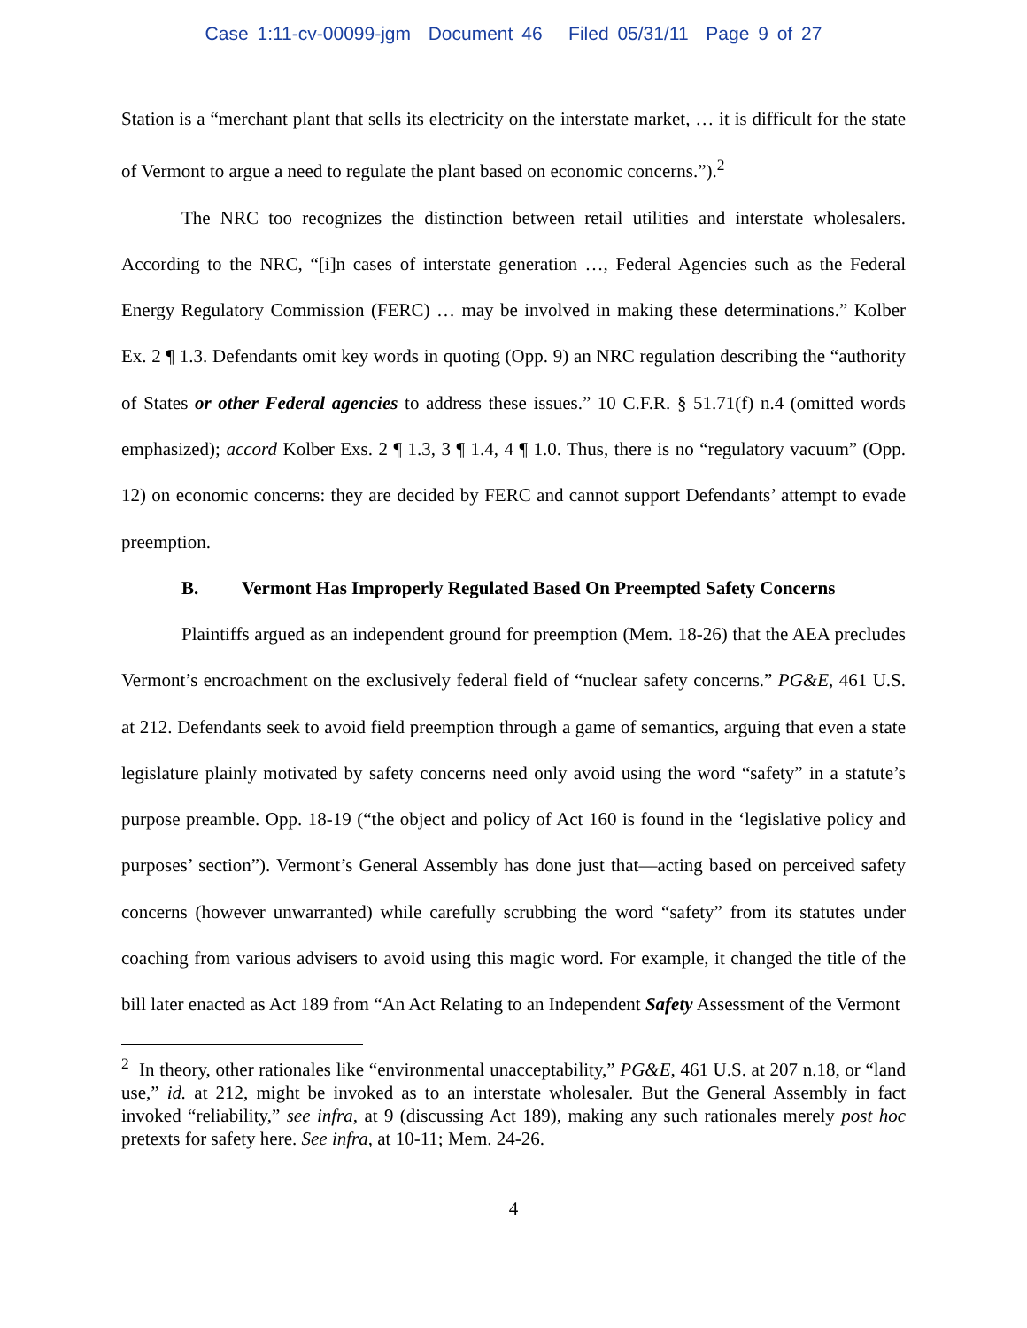Case 1:11-cv-00099-jgm Document 46 Filed 05/31/11 Page 9 of 27
Station is a “merchant plant that sells its electricity on the interstate market, … it is difficult for the state of Vermont to argue a need to regulate the plant based on economic concerns.”).<sup>2</sup>
The NRC too recognizes the distinction between retail utilities and interstate wholesalers. According to the NRC, “[i]n cases of interstate generation …, Federal Agencies such as the Federal Energy Regulatory Commission (FERC) … may be involved in making these determinations.” Kolber Ex. 2 ¶ 1.3. Defendants omit key words in quoting (Opp. 9) an NRC regulation describing the “authority of States or other Federal agencies to address these issues.” 10 C.F.R. § 51.71(f) n.4 (omitted words emphasized); accord Kolber Exs. 2 ¶ 1.3, 3 ¶ 1.4, 4 ¶ 1.0. Thus, there is no “regulatory vacuum” (Opp. 12) on economic concerns: they are decided by FERC and cannot support Defendants’ attempt to evade preemption.
B. Vermont Has Improperly Regulated Based On Preempted Safety Concerns
Plaintiffs argued as an independent ground for preemption (Mem. 18-26) that the AEA precludes Vermont’s encroachment on the exclusively federal field of “nuclear safety concerns.” PG&E, 461 U.S. at 212. Defendants seek to avoid field preemption through a game of semantics, arguing that even a state legislature plainly motivated by safety concerns need only avoid using the word “safety” in a statute’s purpose preamble. Opp. 18-19 (“the object and policy of Act 160 is found in the ‘legislative policy and purposes’ section”). Vermont’s General Assembly has done just that—acting based on perceived safety concerns (however unwarranted) while carefully scrubbing the word “safety” from its statutes under coaching from various advisers to avoid using this magic word. For example, it changed the title of the bill later enacted as Act 189 from “An Act Relating to an Independent Safety Assessment of the Vermont
<sup>2</sup> In theory, other rationales like “environmental unacceptability,” PG&E, 461 U.S. at 207 n.18, or “land use,” id. at 212, might be invoked as to an interstate wholesaler. But the General Assembly in fact invoked “reliability,” see infra, at 9 (discussing Act 189), making any such rationales merely post hoc pretexts for safety here. See infra, at 10-11; Mem. 24-26.
4